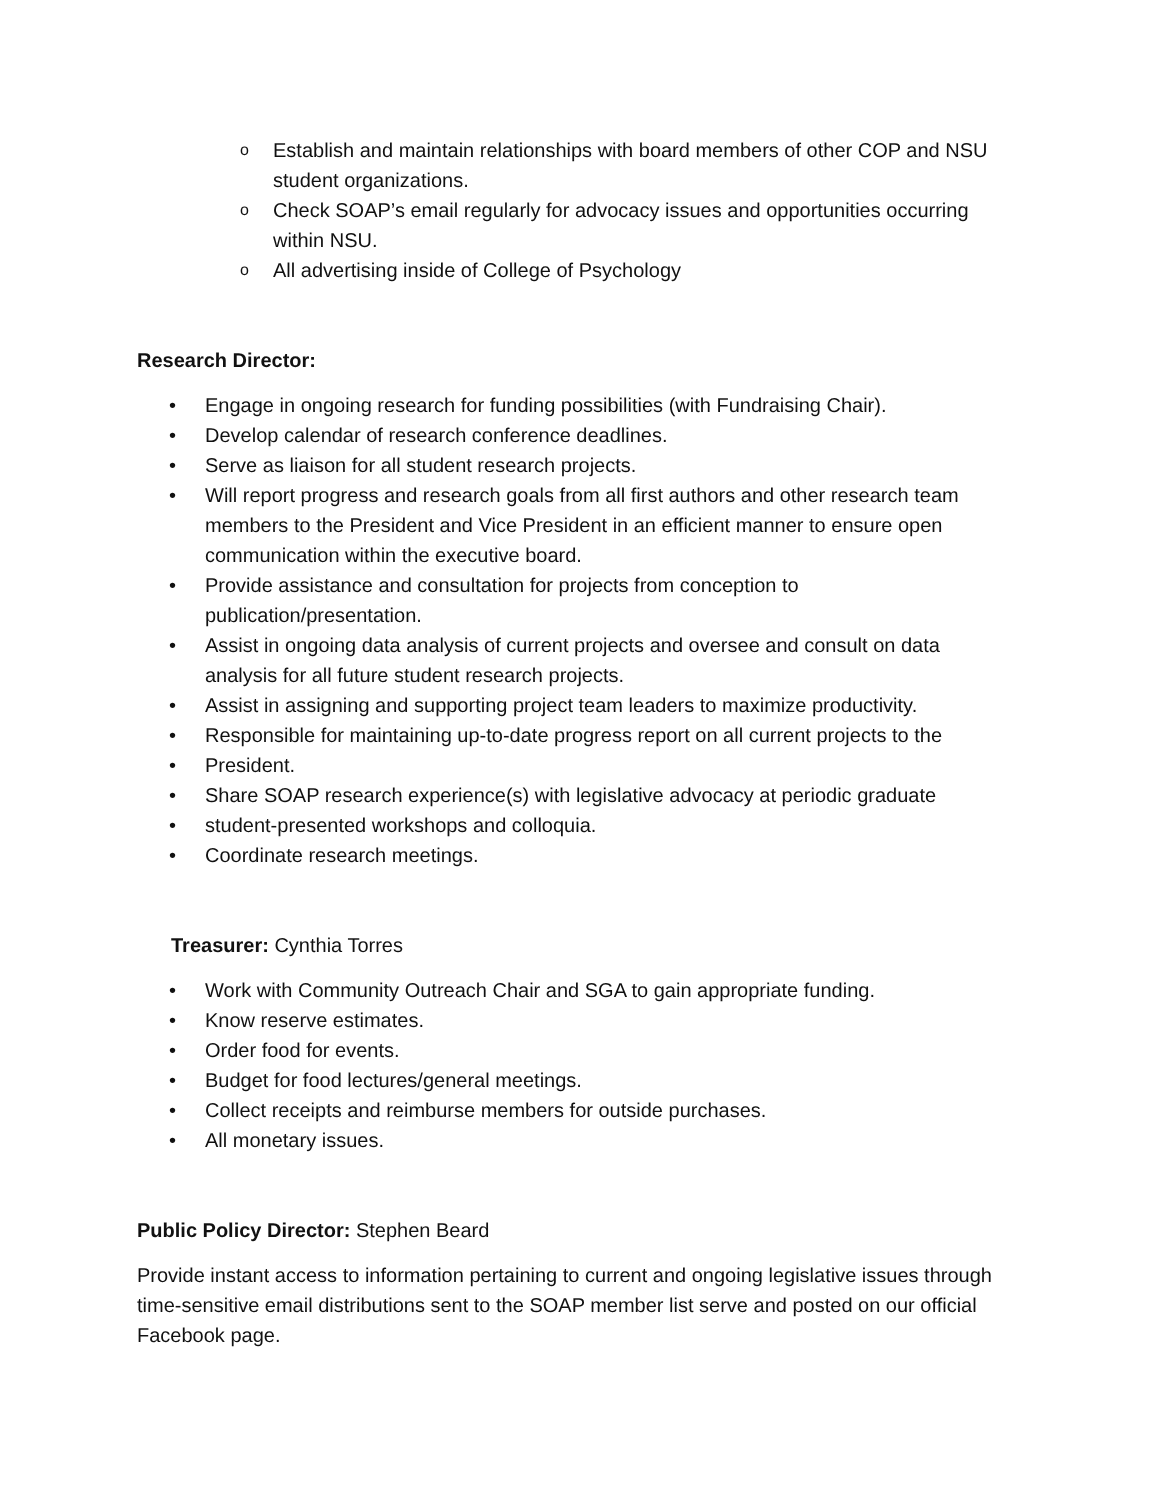o Establish and maintain relationships with board members of other COP and NSU student organizations.
o Check SOAP’s email regularly for advocacy issues and opportunities occurring within NSU.
o All advertising inside of College of Psychology
Research Director:
• Engage in ongoing research for funding possibilities (with Fundraising Chair).
• Develop calendar of research conference deadlines.
• Serve as liaison for all student research projects.
• Will report progress and research goals from all first authors and other research team members to the President and Vice President in an efficient manner to ensure open communication within the executive board.
• Provide assistance and consultation for projects from conception to publication/presentation.
• Assist in ongoing data analysis of current projects and oversee and consult on data analysis for all future student research projects.
• Assist in assigning and supporting project team leaders to maximize productivity.
• Responsible for maintaining up-to-date progress report on all current projects to the
• President.
• Share SOAP research experience(s) with legislative advocacy at periodic graduate
• student-presented workshops and colloquia.
• Coordinate research meetings.
Treasurer: Cynthia Torres
• Work with Community Outreach Chair and SGA to gain appropriate funding.
• Know reserve estimates.
• Order food for events.
• Budget for food lectures/general meetings.
• Collect receipts and reimburse members for outside purchases.
• All monetary issues.
Public Policy Director: Stephen Beard
Provide instant access to information pertaining to current and ongoing legislative issues through time-sensitive email distributions sent to the SOAP member list serve and posted on our official Facebook page.